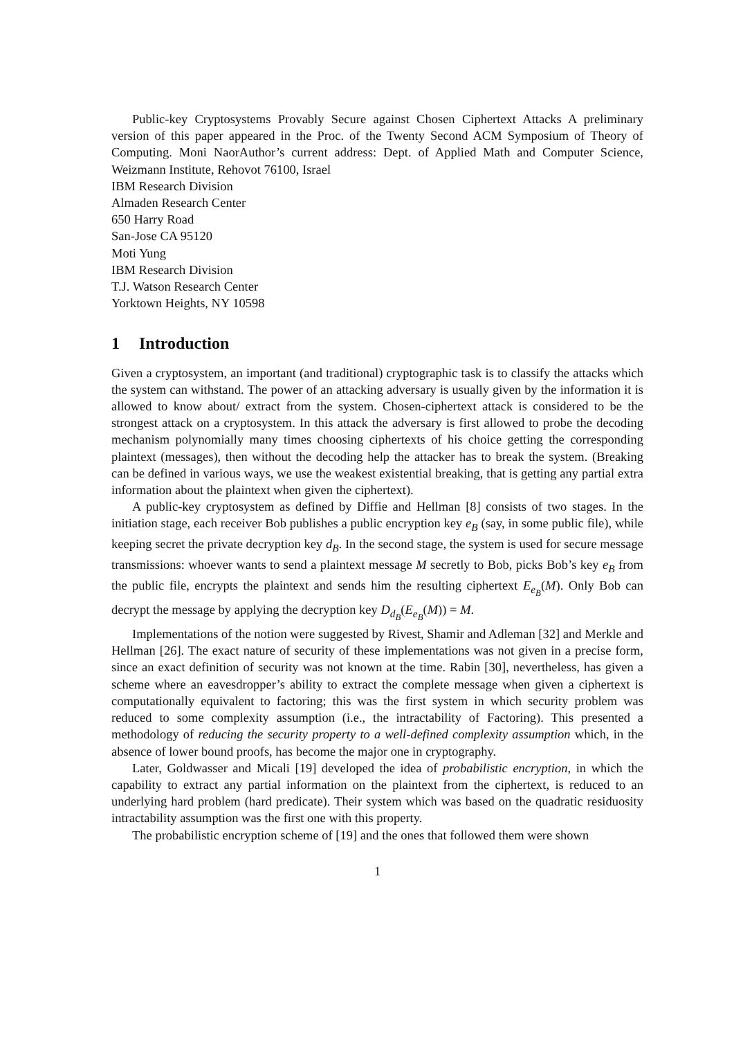Public-key Cryptosystems Provably Secure against Chosen Ciphertext Attacks A preliminary version of this paper appeared in the Proc. of the Twenty Second ACM Symposium of Theory of Computing. Moni NaorAuthor’s current address: Dept. of Applied Math and Computer Science, Weizmann Institute, Rehovot 76100, Israel
IBM Research Division
Almaden Research Center
650 Harry Road
San-Jose CA 95120
Moti Yung
IBM Research Division
T.J. Watson Research Center
Yorktown Heights, NY 10598
1 Introduction
Given a cryptosystem, an important (and traditional) cryptographic task is to classify the attacks which the system can withstand. The power of an attacking adversary is usually given by the information it is allowed to know about/ extract from the system. Chosen-ciphertext attack is considered to be the strongest attack on a cryptosystem. In this attack the adversary is first allowed to probe the decoding mechanism polynomially many times choosing ciphertexts of his choice getting the corresponding plaintext (messages), then without the decoding help the attacker has to break the system. (Breaking can be defined in various ways, we use the weakest existential breaking, that is getting any partial extra information about the plaintext when given the ciphertext).
A public-key cryptosystem as defined by Diffie and Hellman [8] consists of two stages. In the initiation stage, each receiver Bob publishes a public encryption key e<sub>B</sub> (say, in some public file), while keeping secret the private decryption key d<sub>B</sub>. In the second stage, the system is used for secure message transmissions: whoever wants to send a plaintext message M secretly to Bob, picks Bob’s key e<sub>B</sub> from the public file, encrypts the plaintext and sends him the resulting ciphertext E<sub>e<sub>B</sub></sub>(M). Only Bob can decrypt the message by applying the decryption key D<sub>d<sub>B</sub></sub>(E<sub>e<sub>B</sub></sub>(M)) = M.
Implementations of the notion were suggested by Rivest, Shamir and Adleman [32] and Merkle and Hellman [26]. The exact nature of security of these implementations was not given in a precise form, since an exact definition of security was not known at the time. Rabin [30], nevertheless, has given a scheme where an eavesdropper’s ability to extract the complete message when given a ciphertext is computationally equivalent to factoring; this was the first system in which security problem was reduced to some complexity assumption (i.e., the intractability of Factoring). This presented a methodology of reducing the security property to a well-defined complexity assumption which, in the absence of lower bound proofs, has become the major one in cryptography.
Later, Goldwasser and Micali [19] developed the idea of probabilistic encryption, in which the capability to extract any partial information on the plaintext from the ciphertext, is reduced to an underlying hard problem (hard predicate). Their system which was based on the quadratic residuosity intractability assumption was the first one with this property.
The probabilistic encryption scheme of [19] and the ones that followed them were shown
1